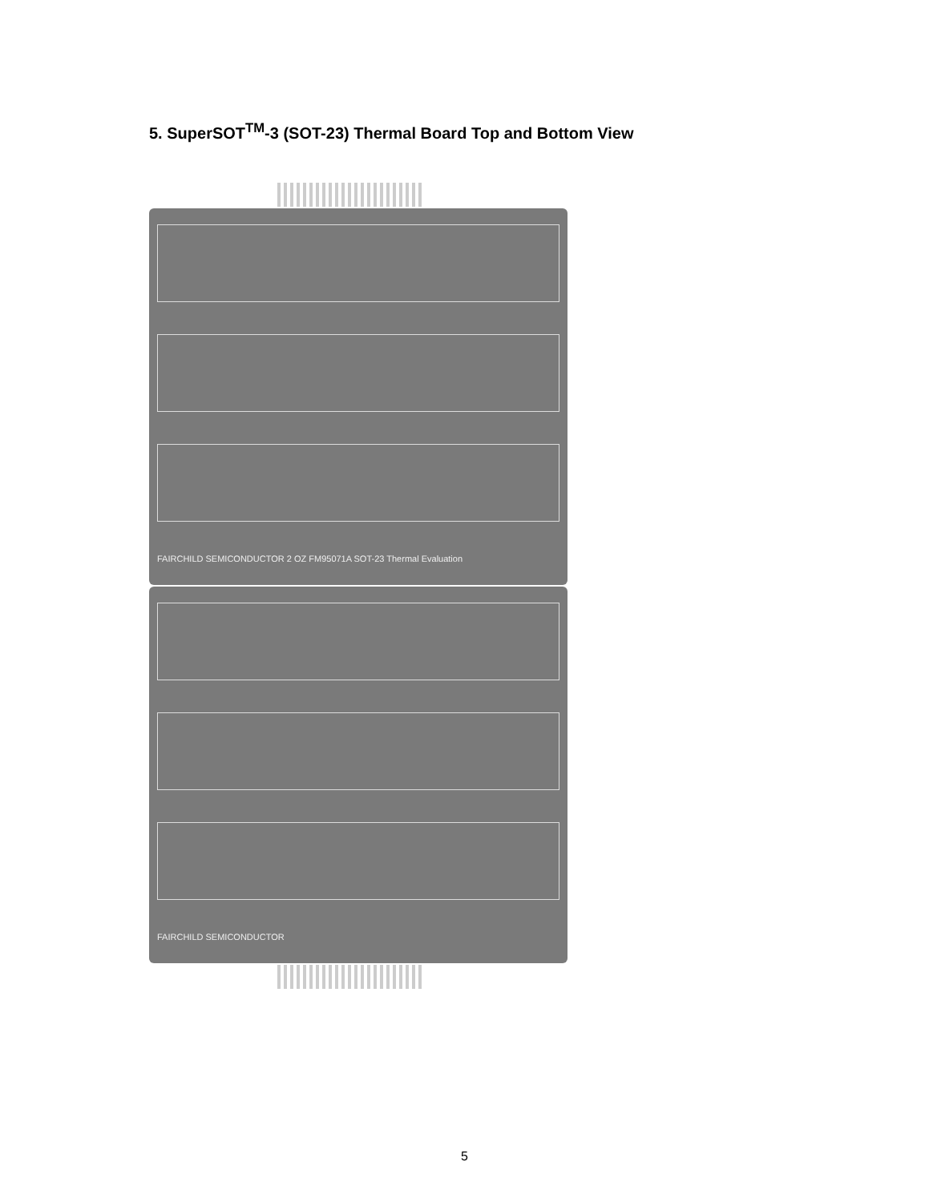5. SuperSOT<sup>TM</sup>-3 (SOT-23) Thermal Board Top and Bottom View
FAIRCHILD SEMICONDUCTOR 2 OZ FM95071A SOT-23 Thermal Evaluation
FAIRCHILD SEMICONDUCTOR
5